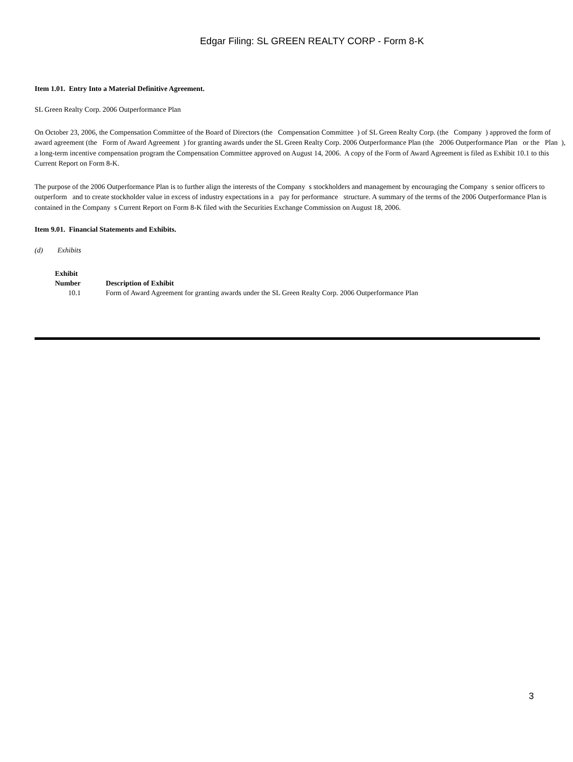Edgar Filing: SL GREEN REALTY CORP - Form 8-K
Item 1.01. Entry Into a Material Definitive Agreement.
SL Green Realty Corp. 2006 Outperformance Plan
On October 23, 2006, the Compensation Committee of the Board of Directors (the Compensation Committee ) of SL Green Realty Corp. (the Company ) approved the form of award agreement (the Form of Award Agreement ) for granting awards under the SL Green Realty Corp. 2006 Outperformance Plan (the 2006 Outperformance Plan or the Plan ), a long-term incentive compensation program the Compensation Committee approved on August 14, 2006. A copy of the Form of Award Agreement is filed as Exhibit 10.1 to this Current Report on Form 8-K.
The purpose of the 2006 Outperformance Plan is to further align the interests of the Company s stockholders and management by encouraging the Company s senior officers to outperform and to create stockholder value in excess of industry expectations in a pay for performance structure. A summary of the terms of the 2006 Outperformance Plan is contained in the Company s Current Report on Form 8-K filed with the Securities Exchange Commission on August 18, 2006.
Item 9.01. Financial Statements and Exhibits.
(d) Exhibits
| Exhibit Number | Description of Exhibit |
| --- | --- |
| 10.1 | Form of Award Agreement for granting awards under the SL Green Realty Corp. 2006 Outperformance Plan |
3